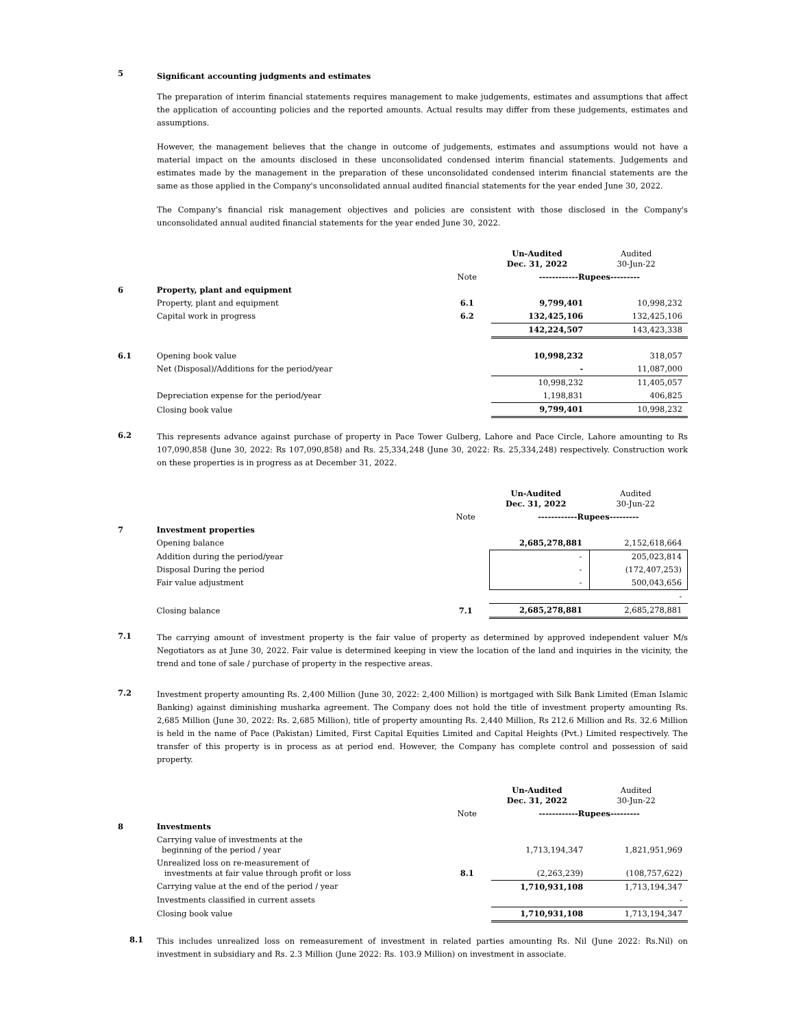5
Significant accounting judgments and estimates
The preparation of interim financial statements requires management to make judgements, estimates and assumptions that affect the application of accounting policies and the reported amounts. Actual results may differ from these judgements, estimates and assumptions.
However, the management believes that the change in outcome of judgements, estimates and assumptions would not have a material impact on the amounts disclosed in these unconsolidated condensed interim financial statements. Judgements and estimates made by the management in the preparation of these unconsolidated condensed interim financial statements are the same as those applied in the Company's unconsolidated annual audited financial statements for the year ended June 30, 2022.
The Company’s financial risk management objectives and policies are consistent with those disclosed in the Company's unconsolidated annual audited financial statements for the year ended June 30, 2022.
| | | | Un-Audited Dec. 31, 2022 | Audited 30-Jun-22 |
| | | Note | ------------Rupees--------- | |
| 6 | Property, plant and equipment | | | |
| | Property, plant and equipment | 6.1 | 9,799,401 | 10,998,232 |
| | Capital work in progress | 6.2 | 132,425,106 | 132,425,106 |
| | | | 142,224,507 | 143,423,338 |
| 6.1 | Opening book value | | 10,998,232 | 318,057 |
| | Net (Disposal)/Additions for the period/year | | - | 11,087,000 |
| | | | 10,998,232 | 11,405,057 |
| | Depreciation expense for the period/year | | 1,198,831 | 406,825 |
| | Closing book value | | 9,799,401 | 10,998,232 |
6.2
This represents advance against purchase of property in Pace Tower Gulberg, Lahore and Pace Circle, Lahore amounting to Rs 107,090,858 (June 30, 2022: Rs 107,090,858) and Rs. 25,334,248 (June 30, 2022: Rs. 25,334,248) respectively. Construction work on these properties is in progress as at December 31, 2022.
| | | | Un-Audited Dec. 31, 2022 | Audited 30-Jun-22 |
| | | Note | ------------Rupees--------- | |
| 7 | Investment properties | | | |
| | Opening balance | | 2,685,278,881 | 2,152,618,664 |
| | Addition during the period/year | | - | 205,023,814 |
| | Disposal During the period | | - | (172,407,253) |
| | Fair value adjustment | | - | 500,043,656 |
| | | | | - |
| | Closing balance | 7.1 | 2,685,278,881 | 2,685,278,881 |
7.1
The carrying amount of investment property is the fair value of property as determined by approved independent valuer M/s Negotiators as at June 30, 2022. Fair value is determined keeping in view the location of the land and inquiries in the vicinity, the trend and tone of sale / purchase of property in the respective areas.
7.2
Investment property amounting Rs. 2,400 Million (June 30, 2022: 2,400 Million) is mortgaged with Silk Bank Limited (Eman Islamic Banking) against diminishing musharka agreement. The Company does not hold the title of investment property amounting Rs. 2,685 Million (June 30, 2022: Rs. 2,685 Million), title of property amounting Rs. 2,440 Million, Rs 212.6 Million and Rs. 32.6 Million is held in the name of Pace (Pakistan) Limited, First Capital Equities Limited and Capital Heights (Pvt.) Limited respectively. The transfer of this property is in process as at period end. However, the Company has complete control and possession of said property.
| | | | Un-Audited Dec. 31, 2022 | Audited 30-Jun-22 |
| | | Note | ------------Rupees--------- | |
| 8 | Investments | | | |
| | Carrying value of investments at the beginning of the period / year | | 1,713,194,347 | 1,821,951,969 |
| | Unrealized loss on re-measurement of investments at fair value through profit or loss | 8.1 | (2,263,239) | (108,757,622) |
| | Carrying value at the end of the period / year | | 1,710,931,108 | 1,713,194,347 |
| | Investments classified in current assets | | | - |
| | Closing book value | | 1,710,931,108 | 1,713,194,347 |
8.1
This includes unrealized loss on remeasurement of investment in related parties amounting Rs. Nil (June 2022: Rs.Nil) on investment in subsidiary and Rs. 2.3 Million (June 2022: Rs. 103.9 Million) on investment in associate.